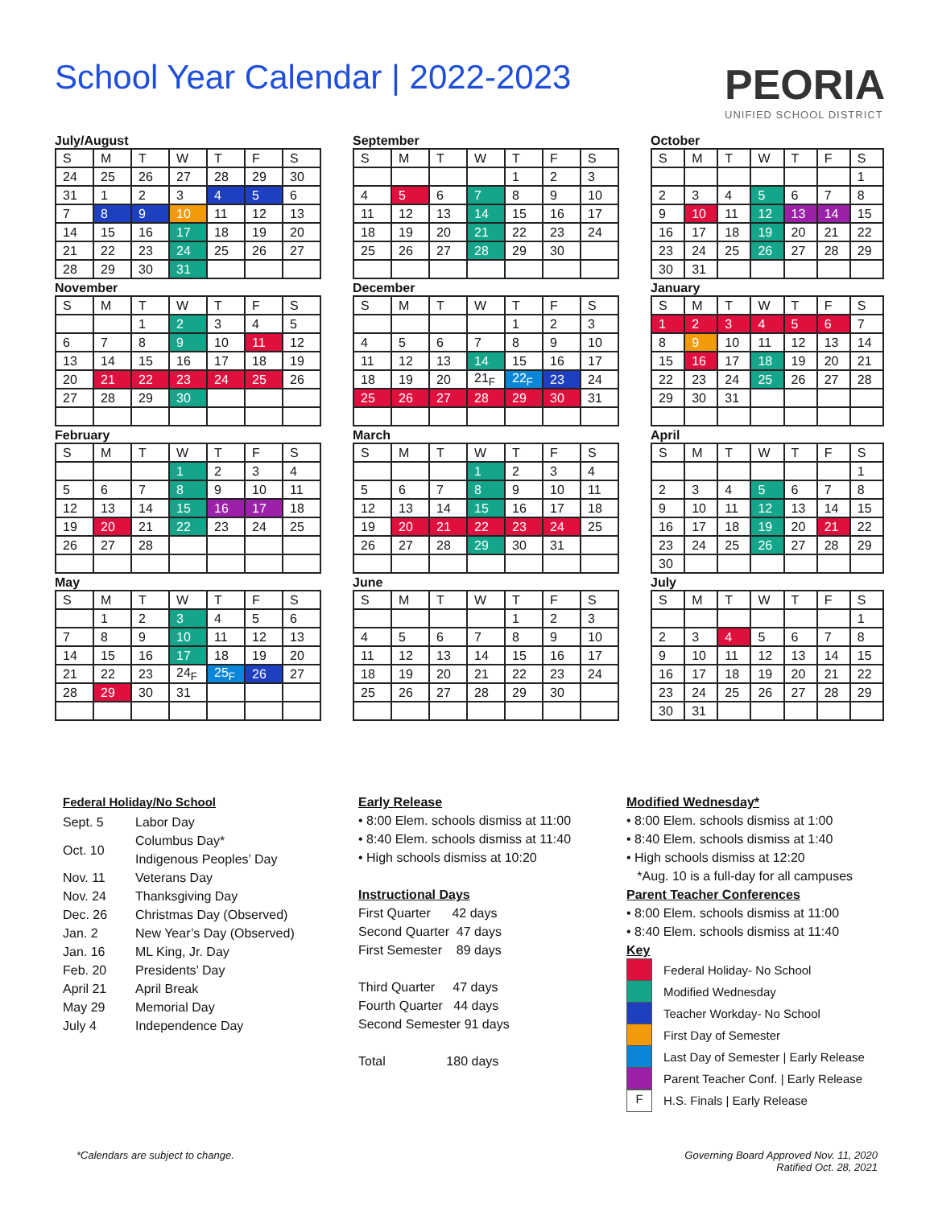School Year Calendar | 2022-2023
PEORIA
UNIFIED SCHOOL DISTRICT
July/August
| S | M | T | W | T | F | S |
| --- | --- | --- | --- | --- | --- | --- |
| 24 | 25 | 26 | 27 | 28 | 29 | 30 |
| 31 | 1 | 2 | 3 | 4 | 5 | 6 |
| 7 | 8 | 9 | 10 | 11 | 12 | 13 |
| 14 | 15 | 16 | 17 | 18 | 19 | 20 |
| 21 | 22 | 23 | 24 | 25 | 26 | 27 |
| 28 | 29 | 30 | 31 | | | |
September
| S | M | T | W | T | F | S |
| --- | --- | --- | --- | --- | --- | --- |
| | | | | 1 | 2 | 3 |
| 4 | 5 | 6 | 7 | 8 | 9 | 10 |
| 11 | 12 | 13 | 14 | 15 | 16 | 17 |
| 18 | 19 | 20 | 21 | 22 | 23 | 24 |
| 25 | 26 | 27 | 28 | 29 | 30 | |
October
| S | M | T | W | T | F | S |
| --- | --- | --- | --- | --- | --- | --- |
| | | | | | | 1 |
| 2 | 3 | 4 | 5 | 6 | 7 | 8 |
| 9 | 10 | 11 | 12 | 13 | 14 | 15 |
| 16 | 17 | 18 | 19 | 20 | 21 | 22 |
| 23 | 24 | 25 | 26 | 27 | 28 | 29 |
| 30 | 31 | | | | | |
November
| S | M | T | W | T | F | S |
| --- | --- | --- | --- | --- | --- | --- |
| | | 1 | 2 | 3 | 4 | 5 |
| 6 | 7 | 8 | 9 | 10 | 11 | 12 |
| 13 | 14 | 15 | 16 | 17 | 18 | 19 |
| 20 | 21 | 22 | 23 | 24 | 25 | 26 |
| 27 | 28 | 29 | 30 | | | |
December
| S | M | T | W | T | F | S |
| --- | --- | --- | --- | --- | --- | --- |
| | | | | 1 | 2 | 3 |
| 4 | 5 | 6 | 7 | 8 | 9 | 10 |
| 11 | 12 | 13 | 14 | 15 | 16 | 17 |
| 18 | 19 | 20 | 21<sub>F</sub> | 22<sub>F</sub> | 23 | 24 |
| 25 | 26 | 27 | 28 | 29 | 30 | 31 |
January
| S | M | T | W | T | F | S |
| --- | --- | --- | --- | --- | --- | --- |
| 1 | 2 | 3 | 4 | 5 | 6 | 7 |
| 8 | 9 | 10 | 11 | 12 | 13 | 14 |
| 15 | 16 | 17 | 18 | 19 | 20 | 21 |
| 22 | 23 | 24 | 25 | 26 | 27 | 28 |
| 29 | 30 | 31 | | | | |
February
| S | M | T | W | T | F | S |
| --- | --- | --- | --- | --- | --- | --- |
| | | | 1 | 2 | 3 | 4 |
| 5 | 6 | 7 | 8 | 9 | 10 | 11 |
| 12 | 13 | 14 | 15 | 16 | 17 | 18 |
| 19 | 20 | 21 | 22 | 23 | 24 | 25 |
| 26 | 27 | 28 | | | | |
March
| S | M | T | W | T | F | S |
| --- | --- | --- | --- | --- | --- | --- |
| | | | 1 | 2 | 3 | 4 |
| 5 | 6 | 7 | 8 | 9 | 10 | 11 |
| 12 | 13 | 14 | 15 | 16 | 17 | 18 |
| 19 | 20 | 21 | 22 | 23 | 24 | 25 |
| 26 | 27 | 28 | 29 | 30 | 31 | |
April
| S | M | T | W | T | F | S |
| --- | --- | --- | --- | --- | --- | --- |
| | | | | | | 1 |
| 2 | 3 | 4 | 5 | 6 | 7 | 8 |
| 9 | 10 | 11 | 12 | 13 | 14 | 15 |
| 16 | 17 | 18 | 19 | 20 | 21 | 22 |
| 23 | 24 | 25 | 26 | 27 | 28 | 29 |
| 30 | | | | | | |
May
| S | M | T | W | T | F | S |
| --- | --- | --- | --- | --- | --- | --- |
| | 1 | 2 | 3 | 4 | 5 | 6 |
| 7 | 8 | 9 | 10 | 11 | 12 | 13 |
| 14 | 15 | 16 | 17 | 18 | 19 | 20 |
| 21 | 22 | 23 | 24<sub>F</sub> | 25<sub>F</sub> | 26 | 27 |
| 28 | 29 | 30 | 31 | | | |
June
| S | M | T | W | T | F | S |
| --- | --- | --- | --- | --- | --- | --- |
| | | | | 1 | 2 | 3 |
| 4 | 5 | 6 | 7 | 8 | 9 | 10 |
| 11 | 12 | 13 | 14 | 15 | 16 | 17 |
| 18 | 19 | 20 | 21 | 22 | 23 | 24 |
| 25 | 26 | 27 | 28 | 29 | 30 | |
July
| S | M | T | W | T | F | S |
| --- | --- | --- | --- | --- | --- | --- |
| | | | | | | 1 |
| 2 | 3 | 4 | 5 | 6 | 7 | 8 |
| 9 | 10 | 11 | 12 | 13 | 14 | 15 |
| 16 | 17 | 18 | 19 | 20 | 21 | 22 |
| 23 | 24 | 25 | 26 | 27 | 28 | 29 |
| 30 | 31 | | | | | |
Federal Holiday/No School
| Sept. 5 | Labor Day |
| Oct. 10 | Columbus Day* Indigenous Peoples’ Day |
| Nov. 11 | Veterans Day |
| Nov. 24 | Thanksgiving Day |
| Dec. 26 | Christmas Day (Observed) |
| Jan. 2 | New Year’s Day (Observed) |
| Jan. 16 | ML King, Jr. Day |
| Feb. 20 | Presidents’ Day |
| April 21 | April Break |
| May 29 | Memorial Day |
| July 4 | Independence Day |
Early Release
• 8:00 Elem. schools dismiss at 11:00
• 8:40 Elem. schools dismiss at 11:40
• High schools dismiss at 10:20
Instructional Days
First Quarter 42 days
Second Quarter 47 days
First Semester 89 days
Third Quarter 47 days
Fourth Quarter 44 days
Second Semester 91 days
Total 180 days
Modified Wednesday*
• 8:00 Elem. schools dismiss at 1:00
• 8:40 Elem. schools dismiss at 1:40
• High schools dismiss at 12:20
*Aug. 10 is a full-day for all campuses
Parent Teacher Conferences
• 8:00 Elem. schools dismiss at 11:00
• 8:40 Elem. schools dismiss at 11:40
Key
Federal Holiday- No School
Modified Wednesday
Teacher Workday- No School
First Day of Semester
Last Day of Semester | Early Release
Parent Teacher Conf. | Early Release
F H.S. Finals | Early Release
*Calendars are subject to change.
Governing Board Approved Nov. 11, 2020
Ratified Oct. 28, 2021